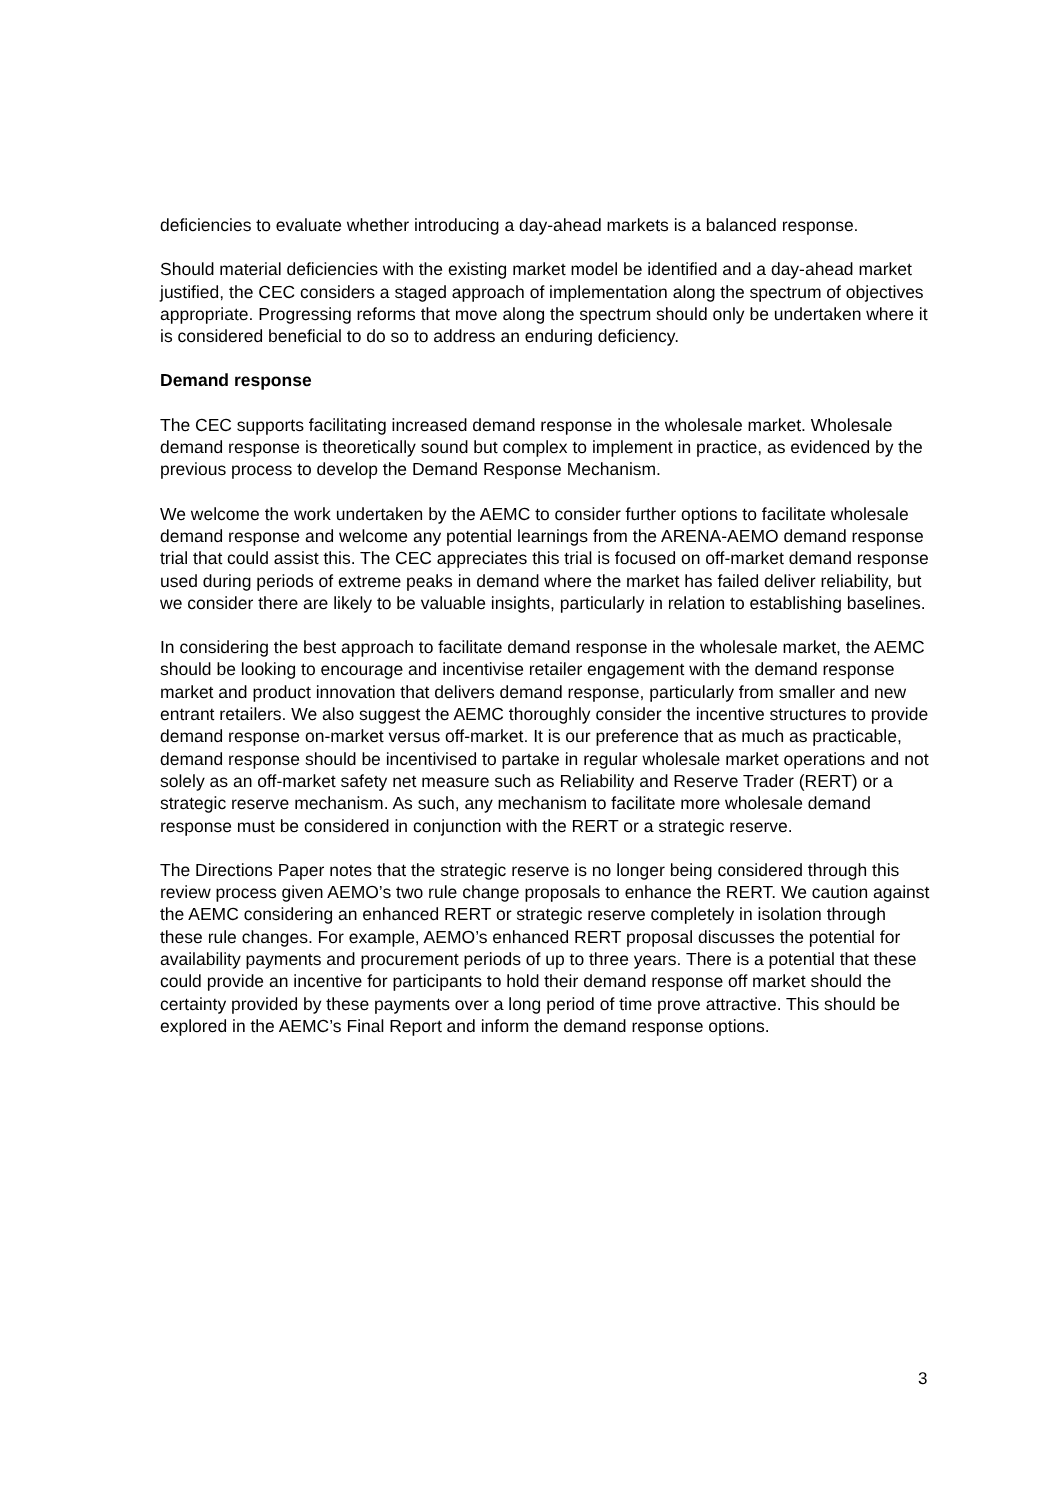deficiencies to evaluate whether introducing a day-ahead markets is a balanced response.
Should material deficiencies with the existing market model be identified and a day-ahead market justified, the CEC considers a staged approach of implementation along the spectrum of objectives appropriate. Progressing reforms that move along the spectrum should only be undertaken where it is considered beneficial to do so to address an enduring deficiency.
Demand response
The CEC supports facilitating increased demand response in the wholesale market. Wholesale demand response is theoretically sound but complex to implement in practice, as evidenced by the previous process to develop the Demand Response Mechanism.
We welcome the work undertaken by the AEMC to consider further options to facilitate wholesale demand response and welcome any potential learnings from the ARENA-AEMO demand response trial that could assist this. The CEC appreciates this trial is focused on off-market demand response used during periods of extreme peaks in demand where the market has failed deliver reliability, but we consider there are likely to be valuable insights, particularly in relation to establishing baselines.
In considering the best approach to facilitate demand response in the wholesale market, the AEMC should be looking to encourage and incentivise retailer engagement with the demand response market and product innovation that delivers demand response, particularly from smaller and new entrant retailers. We also suggest the AEMC thoroughly consider the incentive structures to provide demand response on-market versus off-market. It is our preference that as much as practicable, demand response should be incentivised to partake in regular wholesale market operations and not solely as an off-market safety net measure such as Reliability and Reserve Trader (RERT) or a strategic reserve mechanism. As such, any mechanism to facilitate more wholesale demand response must be considered in conjunction with the RERT or a strategic reserve.
The Directions Paper notes that the strategic reserve is no longer being considered through this review process given AEMO’s two rule change proposals to enhance the RERT. We caution against the AEMC considering an enhanced RERT or strategic reserve completely in isolation through these rule changes. For example, AEMO’s enhanced RERT proposal discusses the potential for availability payments and procurement periods of up to three years. There is a potential that these could provide an incentive for participants to hold their demand response off market should the certainty provided by these payments over a long period of time prove attractive. This should be explored in the AEMC’s Final Report and inform the demand response options.
3